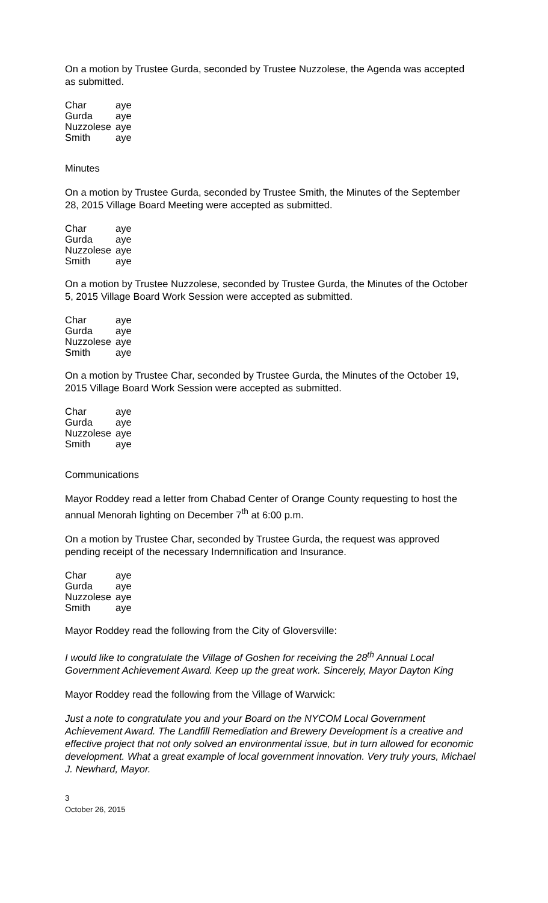On a motion by Trustee Gurda, seconded by Trustee Nuzzolese, the Agenda was accepted as submitted.
| Char | aye |
| Gurda | aye |
| Nuzzolese | aye |
| Smith | aye |
Minutes
On a motion by Trustee Gurda, seconded by Trustee Smith, the Minutes of the September 28, 2015 Village Board Meeting were accepted as submitted.
| Char | aye |
| Gurda | aye |
| Nuzzolese | aye |
| Smith | aye |
On a motion by Trustee Nuzzolese, seconded by Trustee Gurda, the Minutes of the October 5, 2015 Village Board Work Session were accepted as submitted.
| Char | aye |
| Gurda | aye |
| Nuzzolese | aye |
| Smith | aye |
On a motion by Trustee Char, seconded by Trustee Gurda, the Minutes of the October 19, 2015 Village Board Work Session were accepted as submitted.
| Char | aye |
| Gurda | aye |
| Nuzzolese | aye |
| Smith | aye |
Communications
Mayor Roddey read a letter from Chabad Center of Orange County requesting to host the annual Menorah lighting on December 7<sup>th</sup> at 6:00 p.m.
On a motion by Trustee Char, seconded by Trustee Gurda, the request was approved pending receipt of the necessary Indemnification and Insurance.
| Char | aye |
| Gurda | aye |
| Nuzzolese | aye |
| Smith | aye |
Mayor Roddey read the following from the City of Gloversville:
I would like to congratulate the Village of Goshen for receiving the 28<sup>th</sup> Annual Local Government Achievement Award. Keep up the great work. Sincerely, Mayor Dayton King
Mayor Roddey read the following from the Village of Warwick:
Just a note to congratulate you and your Board on the NYCOM Local Government Achievement Award. The Landfill Remediation and Brewery Development is a creative and effective project that not only solved an environmental issue, but in turn allowed for economic development. What a great example of local government innovation. Very truly yours, Michael J. Newhard, Mayor.
3
October 26, 2015